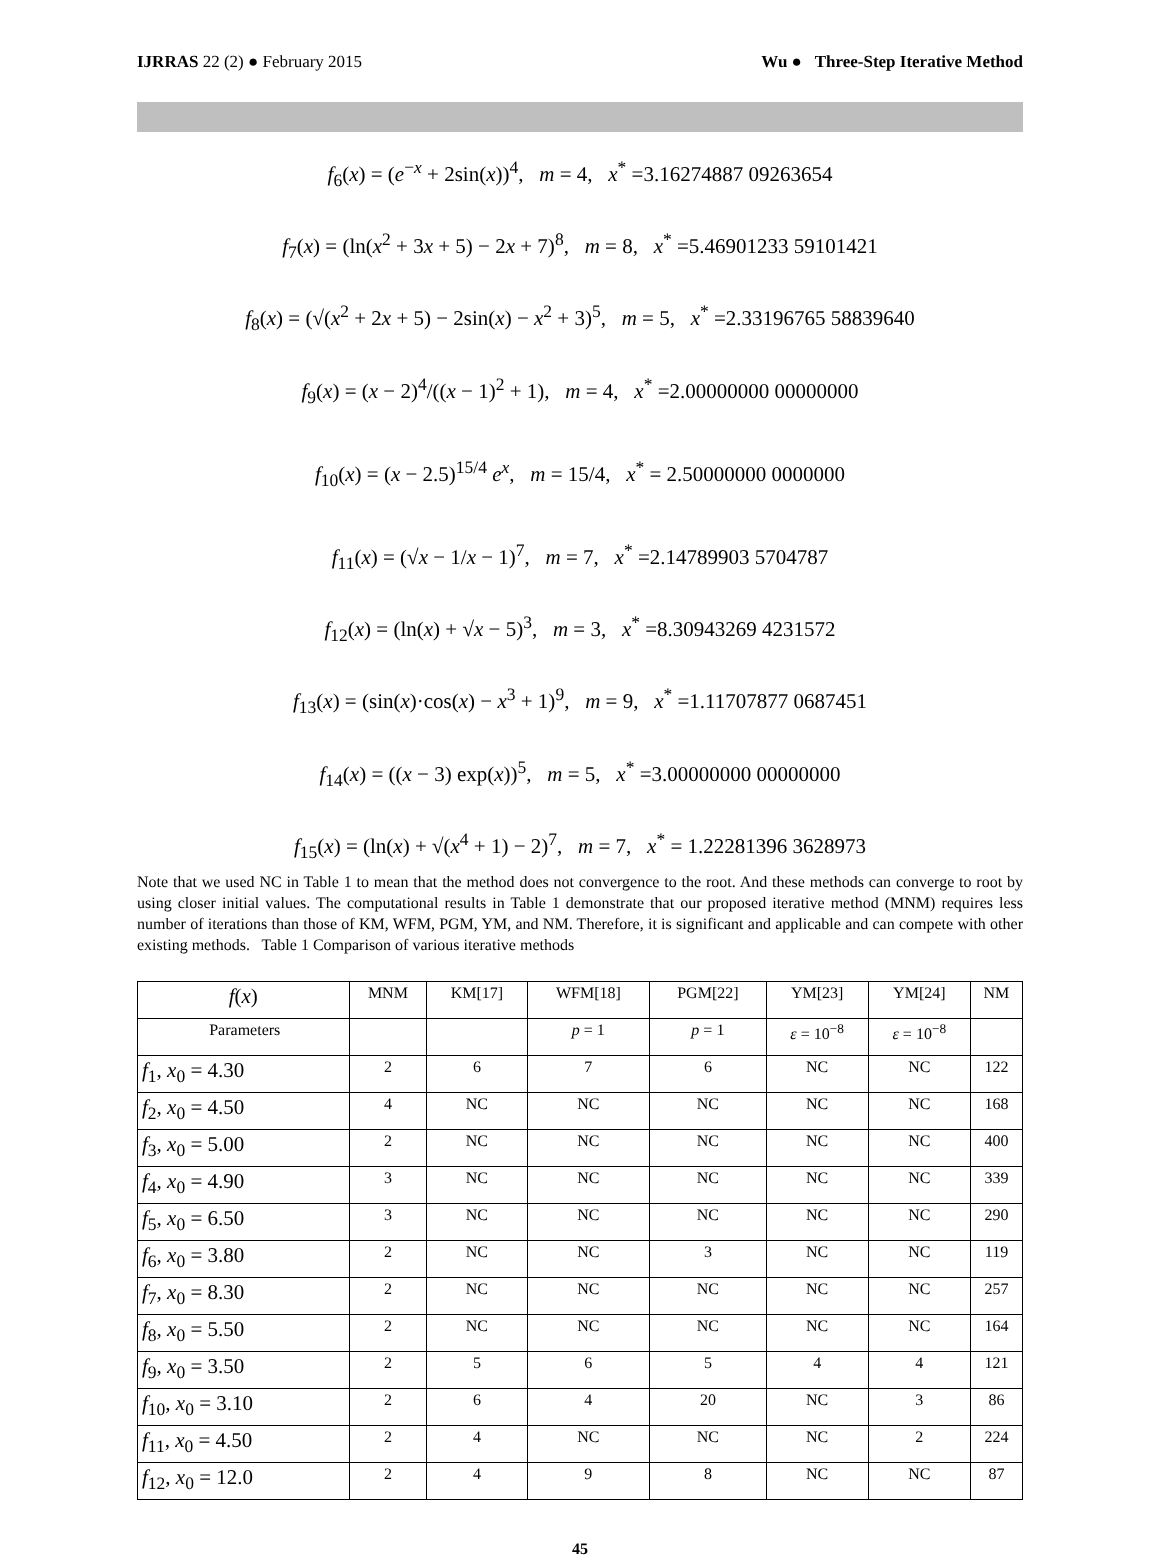IJRRAS 22 (2) ● February 2015 Wu ● Three-Step Iterative Method
f<sub>6</sub>(x) = (e<sup>−x</sup> + 2sin(x))<sup>4</sup>, m = 4, x<sup>*</sup> =3.16274887 09263654
f<sub>7</sub>(x) = (ln(x<sup>2</sup> + 3x + 5) − 2x + 7)<sup>8</sup>, m = 8, x<sup>*</sup> =5.46901233 59101421
f<sub>8</sub>(x) = (√(x<sup>2</sup> + 2x + 5) − 2sin(x) − x<sup>2</sup> + 3)<sup>5</sup>, m = 5, x<sup>*</sup> =2.33196765 58839640
f<sub>9</sub>(x) = (x − 2)<sup>4</sup>/((x − 1)<sup>2</sup> + 1), m = 4, x<sup>*</sup> =2.00000000 00000000
f<sub>10</sub>(x) = (x − 2.5)<sup>15/4</sup> e<sup>x</sup>, m = 15/4, x<sup>*</sup> = 2.50000000 0000000
f<sub>11</sub>(x) = (√x − 1/x − 1)<sup>7</sup>, m = 7, x<sup>*</sup> =2.14789903 5704787
f<sub>12</sub>(x) = (ln(x) + √x − 5)<sup>3</sup>, m = 3, x<sup>*</sup> =8.30943269 4231572
f<sub>13</sub>(x) = (sin(x)·cos(x) − x<sup>3</sup> + 1)<sup>9</sup>, m = 9, x<sup>*</sup> =1.11707877 0687451
f<sub>14</sub>(x) = ((x − 3) exp(x))<sup>5</sup>, m = 5, x<sup>*</sup> =3.00000000 00000000
f<sub>15</sub>(x) = (ln(x) + √(x<sup>4</sup> + 1) − 2)<sup>7</sup>, m = 7, x<sup>*</sup> = 1.22281396 3628973
Note that we used NC in Table 1 to mean that the method does not convergence to the root. And these methods can converge to root by using closer initial values. The computational results in Table 1 demonstrate that our proposed iterative method (MNM) requires less number of iterations than those of KM, WFM, PGM, YM, and NM. Therefore, it is significant and applicable and can compete with other existing methods. Table 1 Comparison of various iterative methods
| f ( x ) | MNM | KM[17] | WFM[18] | PGM[22] | YM[23] | YM[24] | NM |
| --- | --- | --- | --- | --- | --- | --- | --- |
| Parameters | | | p = 1 | p = 1 | ε = 10<sup>−8</sup> | ε = 10<sup>−8</sup> | |
| f<sub>1</sub>, x<sub>0</sub> = 4.30 | 2 | 6 | 7 | 6 | NC | NC | 122 |
| f<sub>2</sub>, x<sub>0</sub> = 4.50 | 4 | NC | NC | NC | NC | NC | 168 |
| f<sub>3</sub>, x<sub>0</sub> = 5.00 | 2 | NC | NC | NC | NC | NC | 400 |
| f<sub>4</sub>, x<sub>0</sub> = 4.90 | 3 | NC | NC | NC | NC | NC | 339 |
| f<sub>5</sub>, x<sub>0</sub> = 6.50 | 3 | NC | NC | NC | NC | NC | 290 |
| f<sub>6</sub>, x<sub>0</sub> = 3.80 | 2 | NC | NC | 3 | NC | NC | 119 |
| f<sub>7</sub>, x<sub>0</sub> = 8.30 | 2 | NC | NC | NC | NC | NC | 257 |
| f<sub>8</sub>, x<sub>0</sub> = 5.50 | 2 | NC | NC | NC | NC | NC | 164 |
| f<sub>9</sub>, x<sub>0</sub> = 3.50 | 2 | 5 | 6 | 5 | 4 | 4 | 121 |
| f<sub>10</sub>, x<sub>0</sub> = 3.10 | 2 | 6 | 4 | 20 | NC | 3 | 86 |
| f<sub>11</sub>, x<sub>0</sub> = 4.50 | 2 | 4 | NC | NC | NC | 2 | 224 |
| f<sub>12</sub>, x<sub>0</sub> = 12.0 | 2 | 4 | 9 | 8 | NC | NC | 87 |
45